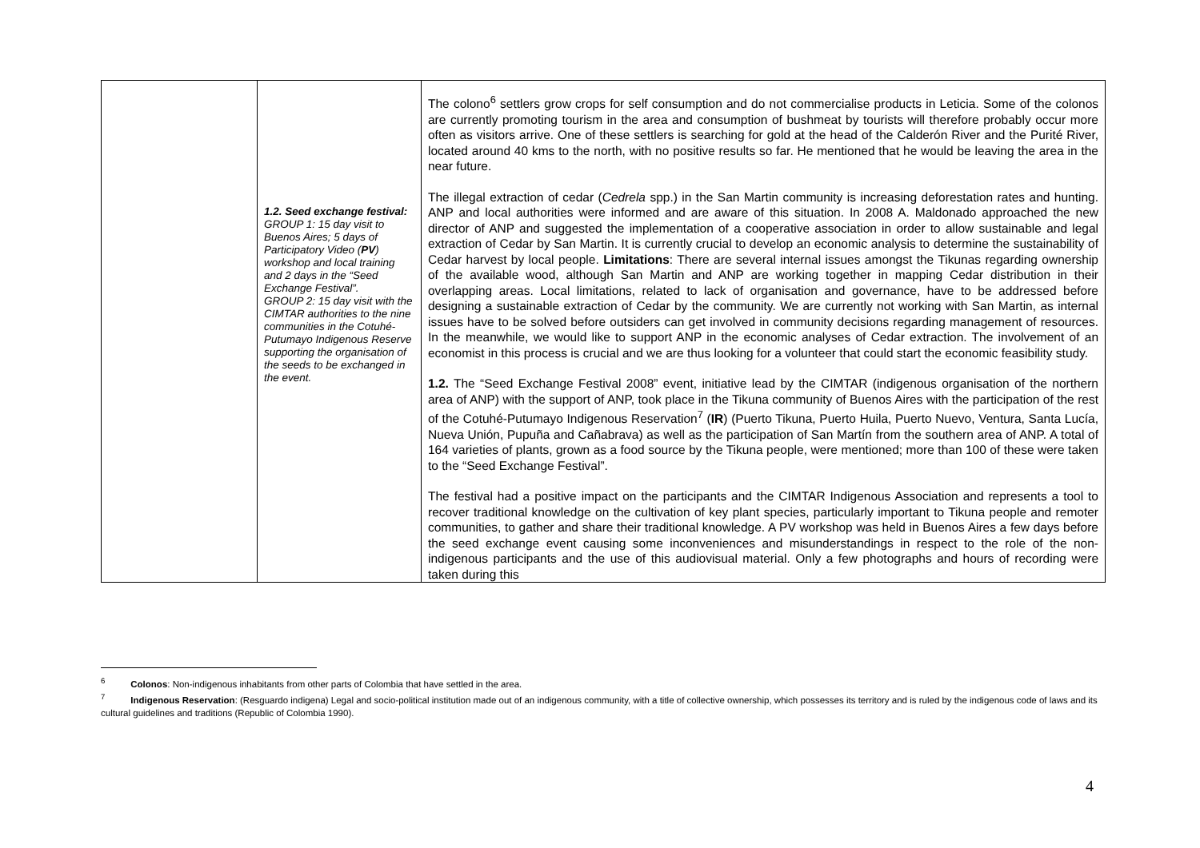| | 1.2. Seed exchange festival: GROUP 1: 15 day visit to Buenos Aires; 5 days of Participatory Video ( PV ) workshop and local training and 2 days in the “Seed Exchange Festival”. GROUP 2: 15 day visit with the CIMTAR authorities to the nine communities in the Cotuhé-Putumayo Indigenous Reserve supporting the organisation of the seeds to be exchanged in the event. | The colono<sup>6</sup> settlers grow crops for self consumption and do not commercialise products in Leticia. Some of the colonos are currently promoting tourism in the area and consumption of bushmeat by tourists will therefore probably occur more often as visitors arrive. One of these settlers is searching for gold at the head of the Calderón River and the Purité River, located around 40 kms to the north, with no positive results so far. He mentioned that he would be leaving the area in the near future. The illegal extraction of cedar ( Cedrela spp.) in the San Martin community is increasing deforestation rates and hunting. ANP and local authorities were informed and are aware of this situation. In 2008 A. Maldonado approached the new director of ANP and suggested the implementation of a cooperative association in order to allow sustainable and legal extraction of Cedar by San Martin. It is currently crucial to develop an economic analysis to determine the sustainability of Cedar harvest by local people. Limitations : There are several internal issues amongst the Tikunas regarding ownership of the available wood, although San Martin and ANP are working together in mapping Cedar distribution in their overlapping areas. Local limitations, related to lack of organisation and governance, have to be addressed before designing a sustainable extraction of Cedar by the community. We are currently not working with San Martin, as internal issues have to be solved before outsiders can get involved in community decisions regarding management of resources. In the meanwhile, we would like to support ANP in the economic analyses of Cedar extraction. The involvement of an economist in this process is crucial and we are thus looking for a volunteer that could start the economic feasibility study. 1.2. The “Seed Exchange Festival 2008” event, initiative lead by the CIMTAR (indigenous organisation of the northern area of ANP) with the support of ANP, took place in the Tikuna community of Buenos Aires with the participation of the rest of the Cotuhé-Putumayo Indigenous Reservation<sup>7</sup> ( IR ) (Puerto Tikuna, Puerto Huila, Puerto Nuevo, Ventura, Santa Lucía, Nueva Unión, Pupuña and Cañabrava) as well as the participation of San Martín from the southern area of ANP. A total of 164 varieties of plants, grown as a food source by the Tikuna people, were mentioned; more than 100 of these were taken to the “Seed Exchange Festival”. The festival had a positive impact on the participants and the CIMTAR Indigenous Association and represents a tool to recover traditional knowledge on the cultivation of key plant species, particularly important to Tikuna people and remoter communities, to gather and share their traditional knowledge. A PV workshop was held in Buenos Aires a few days before the seed exchange event causing some inconveniences and misunderstandings in respect to the role of the non-indigenous participants and the use of this audiovisual material. Only a few photographs and hours of recording were taken during this |
<sup>6</sup> Colonos: Non-indigenous inhabitants from other parts of Colombia that have settled in the area.
<sup>7</sup> Indigenous Reservation: (Resguardo indigena) Legal and socio-political institution made out of an indigenous community, with a title of collective ownership, which possesses its territory and is ruled by the indigenous code of laws and its cultural guidelines and traditions (Republic of Colombia 1990).
4